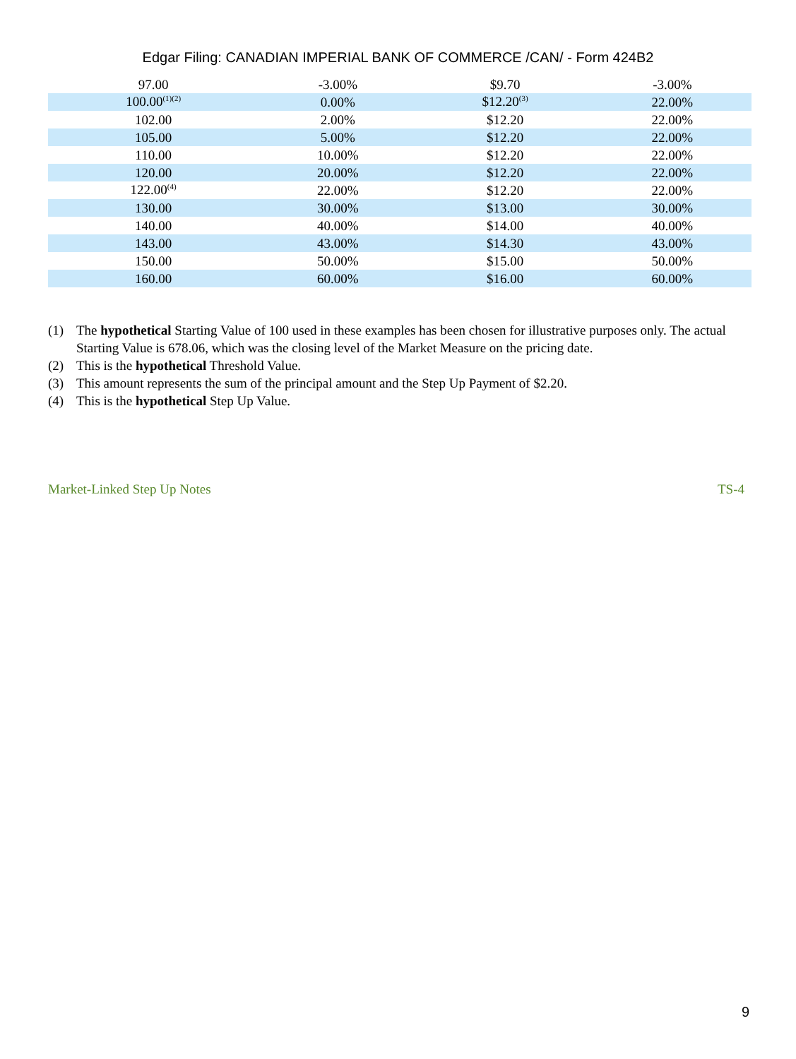Edgar Filing: CANADIAN IMPERIAL BANK OF COMMERCE /CAN/ - Form 424B2
| 97.00 | -3.00% | $9.70 | -3.00% |
| 100.00<sup>(1)(2)</sup> | 0.00% | $12.20<sup>(3)</sup> | 22.00% |
| 102.00 | 2.00% | $12.20 | 22.00% |
| 105.00 | 5.00% | $12.20 | 22.00% |
| 110.00 | 10.00% | $12.20 | 22.00% |
| 120.00 | 20.00% | $12.20 | 22.00% |
| 122.00<sup>(4)</sup> | 22.00% | $12.20 | 22.00% |
| 130.00 | 30.00% | $13.00 | 30.00% |
| 140.00 | 40.00% | $14.00 | 40.00% |
| 143.00 | 43.00% | $14.30 | 43.00% |
| 150.00 | 50.00% | $15.00 | 50.00% |
| 160.00 | 60.00% | $16.00 | 60.00% |
(1) The hypothetical Starting Value of 100 used in these examples has been chosen for illustrative purposes only. The actual Starting Value is 678.06, which was the closing level of the Market Measure on the pricing date.
(2) This is the hypothetical Threshold Value.
(3) This amount represents the sum of the principal amount and the Step Up Payment of $2.20.
(4) This is the hypothetical Step Up Value.
Market-Linked Step Up Notes TS-4
9